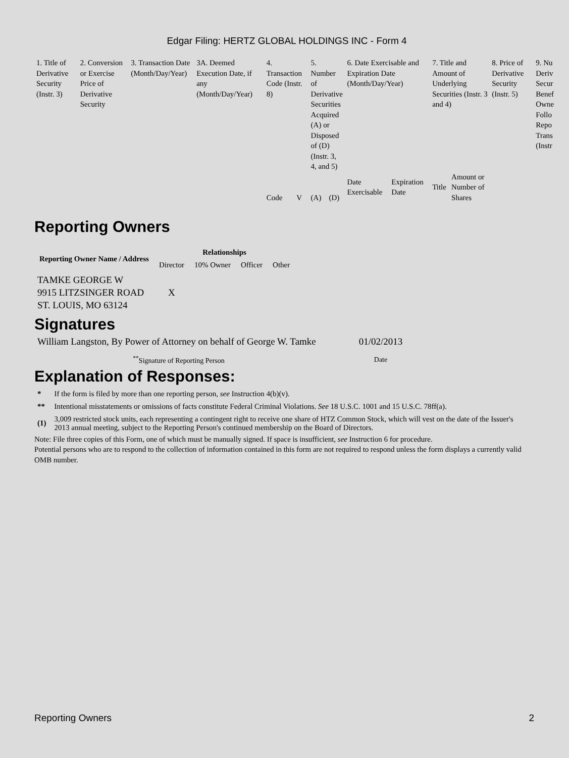Edgar Filing: HERTZ GLOBAL HOLDINGS INC - Form 4
| 1. Title of Derivative Security (Instr. 3) | 2. Conversion or Exercise Price of Derivative Security | 3. Transaction Date (Month/Day/Year) | 3A. Deemed Execution Date, if any (Month/Day/Year) | 4. Transaction Code (Instr. 8) | | 5. Number of Derivative Securities Acquired (A) or Disposed of (D) (Instr. 3, 4, and 5) | | 6. Date Exercisable and Expiration Date (Month/Day/Year) | | 7. Title and Amount of Underlying Securities (Instr. 3 and 4) | | 8. Price of Derivative Security (Instr. 5) | 9. Nu Deriv Secur Benef Owne Follo Repo Trans (Instr |
| | | | | Code | V | (A) | (D) | Date Exercisable | Expiration Date | Title | Amount or Number of Shares | | |
Reporting Owners
| Reporting Owner Name / Address | Relationships | | | |
| --- | --- | --- | --- | --- |
| | Director | 10% Owner | Officer | Other |
| TAMKE GEORGE W 9915 LITZSINGER ROAD ST. LOUIS, MO 63124 | X | | | |
Signatures
| William Langston, By Power of Attorney on behalf of George W. Tamke | 01/02/2013 |
| <sup>**</sup> Signature of Reporting Person | Date |
Explanation of Responses:
| * | If the form is filed by more than one reporting person, see Instruction 4(b)(v). |
| ** | Intentional misstatements or omissions of facts constitute Federal Criminal Violations. See 18 U.S.C. 1001 and 15 U.S.C. 78ff(a). |
| (1) | 3,009 restricted stock units, each representing a contingent right to receive one share of HTZ Common Stock, which will vest on the date of the Issuer's 2013 annual meeting, subject to the Reporting Person's continued membership on the Board of Directors. |
Note: File three copies of this Form, one of which must be manually signed. If space is insufficient, see Instruction 6 for procedure.
Potential persons who are to respond to the collection of information contained in this form are not required to respond unless the form displays a currently valid OMB number.
Reporting Owners 2